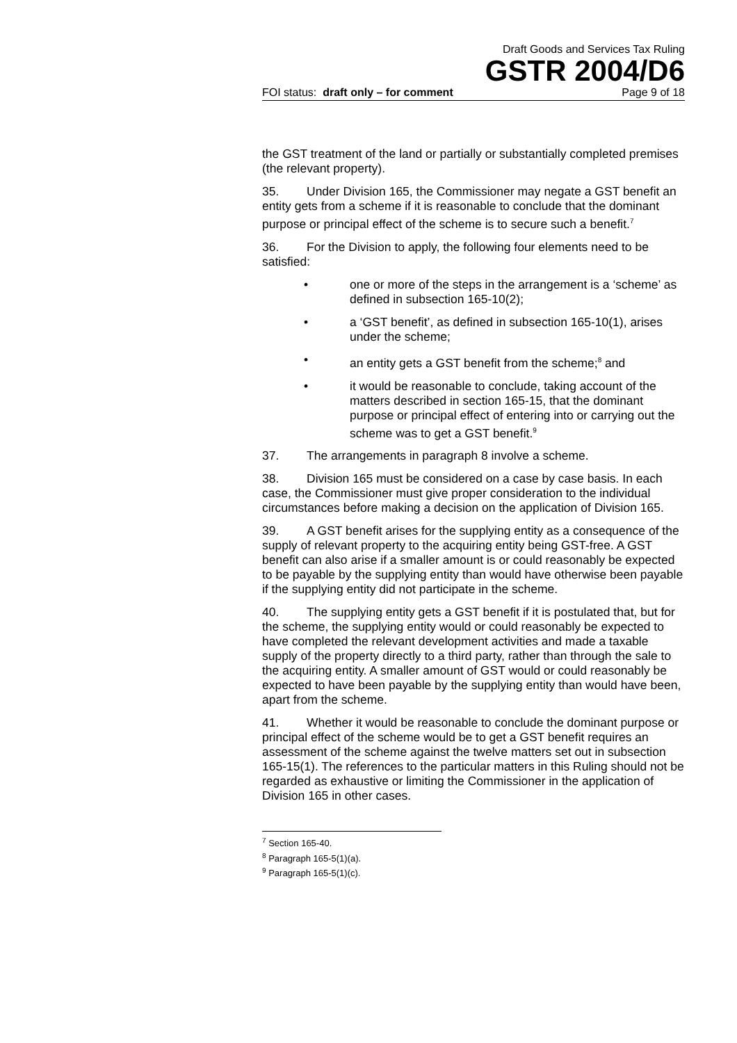Draft Goods and Services Tax Ruling
GSTR 2004/D6
FOI status: draft only – for comment Page 9 of 18
the GST treatment of the land or partially or substantially completed premises (the relevant property).
35. Under Division 165, the Commissioner may negate a GST benefit an entity gets from a scheme if it is reasonable to conclude that the dominant purpose or principal effect of the scheme is to secure such a benefit.<sup>7</sup>
36. For the Division to apply, the following four elements need to be satisfied:
• one or more of the steps in the arrangement is a ‘scheme’ as defined in subsection 165-10(2);
• a ‘GST benefit’, as defined in subsection 165-10(1), arises under the scheme;
• an entity gets a GST benefit from the scheme;<sup>8</sup> and
• it would be reasonable to conclude, taking account of the matters described in section 165-15, that the dominant purpose or principal effect of entering into or carrying out the scheme was to get a GST benefit.<sup>9</sup>
37. The arrangements in paragraph 8 involve a scheme.
38. Division 165 must be considered on a case by case basis. In each case, the Commissioner must give proper consideration to the individual circumstances before making a decision on the application of Division 165.
39. A GST benefit arises for the supplying entity as a consequence of the supply of relevant property to the acquiring entity being GST-free. A GST benefit can also arise if a smaller amount is or could reasonably be expected to be payable by the supplying entity than would have otherwise been payable if the supplying entity did not participate in the scheme.
40. The supplying entity gets a GST benefit if it is postulated that, but for the scheme, the supplying entity would or could reasonably be expected to have completed the relevant development activities and made a taxable supply of the property directly to a third party, rather than through the sale to the acquiring entity. A smaller amount of GST would or could reasonably be expected to have been payable by the supplying entity than would have been, apart from the scheme.
41. Whether it would be reasonable to conclude the dominant purpose or principal effect of the scheme would be to get a GST benefit requires an assessment of the scheme against the twelve matters set out in subsection 165-15(1). The references to the particular matters in this Ruling should not be regarded as exhaustive or limiting the Commissioner in the application of Division 165 in other cases.
<sup>7</sup> Section 165-40.
<sup>8</sup> Paragraph 165-5(1)(a).
<sup>9</sup> Paragraph 165-5(1)(c).